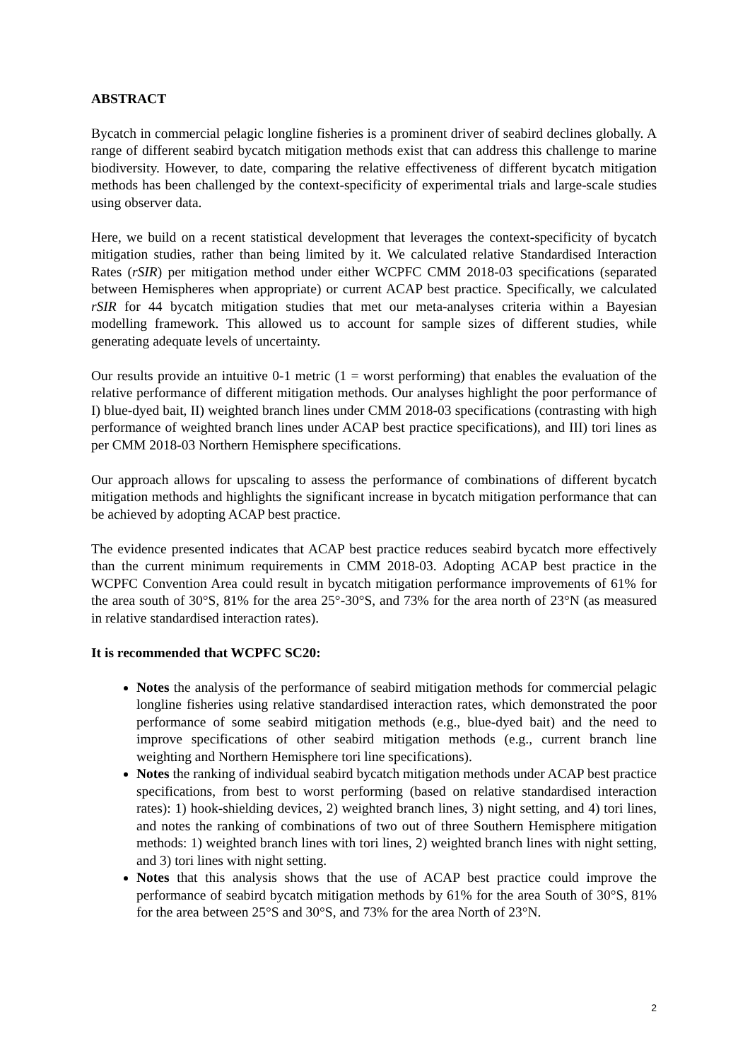ABSTRACT
Bycatch in commercial pelagic longline fisheries is a prominent driver of seabird declines globally. A range of different seabird bycatch mitigation methods exist that can address this challenge to marine biodiversity. However, to date, comparing the relative effectiveness of different bycatch mitigation methods has been challenged by the context-specificity of experimental trials and large-scale studies using observer data.
Here, we build on a recent statistical development that leverages the context-specificity of bycatch mitigation studies, rather than being limited by it. We calculated relative Standardised Interaction Rates (rSIR) per mitigation method under either WCPFC CMM 2018-03 specifications (separated between Hemispheres when appropriate) or current ACAP best practice. Specifically, we calculated rSIR for 44 bycatch mitigation studies that met our meta-analyses criteria within a Bayesian modelling framework. This allowed us to account for sample sizes of different studies, while generating adequate levels of uncertainty.
Our results provide an intuitive 0-1 metric (1 = worst performing) that enables the evaluation of the relative performance of different mitigation methods. Our analyses highlight the poor performance of I) blue-dyed bait, II) weighted branch lines under CMM 2018-03 specifications (contrasting with high performance of weighted branch lines under ACAP best practice specifications), and III) tori lines as per CMM 2018-03 Northern Hemisphere specifications.
Our approach allows for upscaling to assess the performance of combinations of different bycatch mitigation methods and highlights the significant increase in bycatch mitigation performance that can be achieved by adopting ACAP best practice.
The evidence presented indicates that ACAP best practice reduces seabird bycatch more effectively than the current minimum requirements in CMM 2018-03. Adopting ACAP best practice in the WCPFC Convention Area could result in bycatch mitigation performance improvements of 61% for the area south of 30°S, 81% for the area 25°-30°S, and 73% for the area north of 23°N (as measured in relative standardised interaction rates).
It is recommended that WCPFC SC20:
Notes the analysis of the performance of seabird mitigation methods for commercial pelagic longline fisheries using relative standardised interaction rates, which demonstrated the poor performance of some seabird mitigation methods (e.g., blue-dyed bait) and the need to improve specifications of other seabird mitigation methods (e.g., current branch line weighting and Northern Hemisphere tori line specifications).
Notes the ranking of individual seabird bycatch mitigation methods under ACAP best practice specifications, from best to worst performing (based on relative standardised interaction rates): 1) hook-shielding devices, 2) weighted branch lines, 3) night setting, and 4) tori lines, and notes the ranking of combinations of two out of three Southern Hemisphere mitigation methods: 1) weighted branch lines with tori lines, 2) weighted branch lines with night setting, and 3) tori lines with night setting.
Notes that this analysis shows that the use of ACAP best practice could improve the performance of seabird bycatch mitigation methods by 61% for the area South of 30°S, 81% for the area between 25°S and 30°S, and 73% for the area North of 23°N.
2